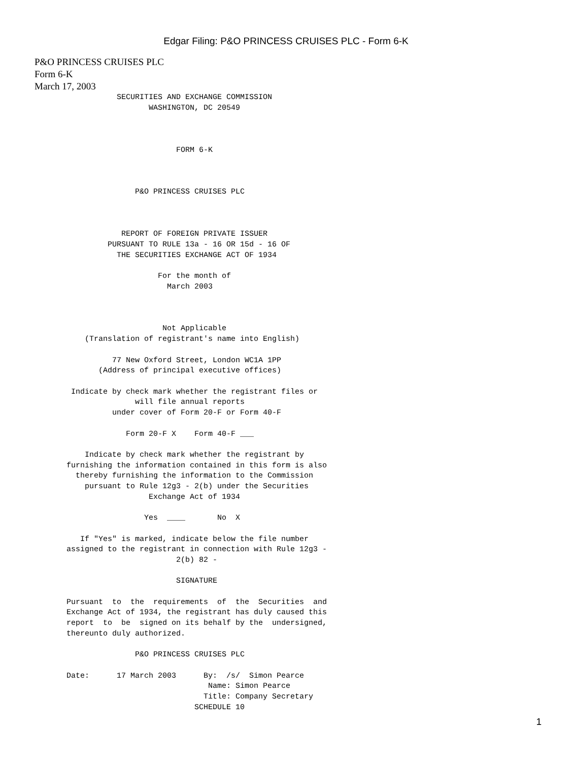Edgar Filing: P&O PRINCESS CRUISES PLC - Form 6-K
P&O PRINCESS CRUISES PLC
Form 6-K
March 17, 2003
                  SECURITIES AND EXCHANGE COMMISSION
                         WASHINGTON, DC 20549



                               FORM 6-K



                      P&O PRINCESS CRUISES PLC



                   REPORT OF FOREIGN PRIVATE ISSUER
                PURSUANT TO RULE 13a - 16 OR 15d - 16 OF
                  THE SECURITIES EXCHANGE ACT OF 1934

                           For the month of
                             March 2003



                            Not Applicable
           (Translation of registrant's name into English)

                 77 New Oxford Street, London WC1A 1PP
              (Address of principal executive offices)

        Indicate by check mark whether the registrant files or
                      will file annual reports
                 under cover of Form 20-F or Form 40-F

                    Form 20-F X    Form 40-F ___

           Indicate by check mark whether the registrant by
       furnishing the information contained in this form is also
         thereby furnishing the information to the Commission
           pursuant to Rule 12g3 - 2(b) under the Securities
                         Exchange Act of 1934

                        Yes  ____       No  X

          If "Yes" is marked, indicate below the file number
       assigned to the registrant in connection with Rule 12g3 -
                               2(b) 82 -

                               SIGNATURE

       Pursuant  to  the  requirements  of  the  Securities  and
       Exchange Act of 1934, the registrant has duly caused this
       report  to  be  signed on its behalf by the  undersigned,
       thereunto duly authorized.

                      P&O PRINCESS CRUISES PLC

       Date:      17 March 2003      By:  /s/  Simon Pearce
                                      Name: Simon Pearce
                                     Title: Company Secretary
                                   SCHEDULE 10
1